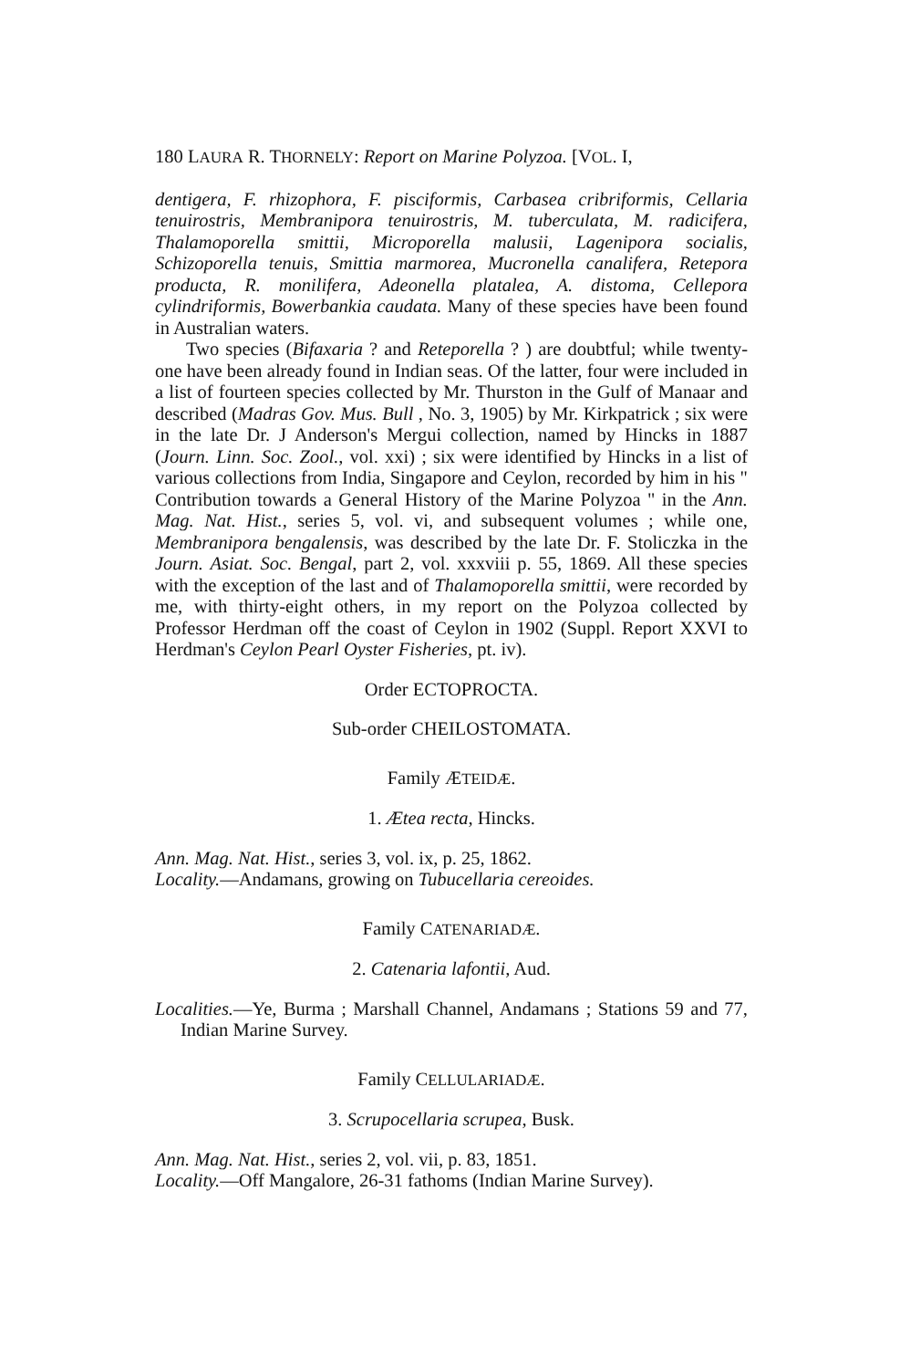180 LAURA R. THORNELY: Report on Marine Polyzoa. [VOL. I,
dentigera, F. rhizophora, F. pisciformis, Carbasea cribriformis, Cellaria tenuirostris, Membranipora tenuirostris, M. tuberculata, M. radicifera, Thalamoporella smittii, Microporella malusii, Lagenipora socialis, Schizoporella tenuis, Smittia marmorea, Mucronella canalifera, Retepora producta, R. monilifera, Adeonella platalea, A. distoma, Cellepora cylindriformis, Bowerbankia caudata. Many of these species have been found in Australian waters.
Two species (Bifaxaria ? and Reteporella ? ) are doubtful; while twenty-one have been already found in Indian seas. Of the latter, four were included in a list of fourteen species collected by Mr. Thurston in the Gulf of Manaar and described (Madras Gov. Mus. Bull , No. 3, 1905) by Mr. Kirkpatrick ; six were in the late Dr. J Anderson's Mergui collection, named by Hincks in 1887 (Journ. Linn. Soc. Zool., vol. xxi) ; six were identified by Hincks in a list of various collections from India, Singapore and Ceylon, recorded by him in his " Contribution towards a General History of the Marine Polyzoa " in the Ann. Mag. Nat. Hist., series 5, vol. vi, and subsequent volumes ; while one, Membranipora bengalensis, was described by the late Dr. F. Stoliczka in the Journ. Asiat. Soc. Bengal, part 2, vol. xxxviii p. 55, 1869. All these species with the exception of the last and of Thalamoporella smittii, were recorded by me, with thirty-eight others, in my report on the Polyzoa collected by Professor Herdman off the coast of Ceylon in 1902 (Suppl. Report XXVI to Herdman's Ceylon Pearl Oyster Fisheries, pt. iv).
Order ECTOPROCTA.
Sub-order CHEILOSTOMATA.
Family ÆTEIDÆ.
1. Ætea recta, Hincks.
Ann. Mag. Nat. Hist., series 3, vol. ix, p. 25, 1862.
Locality.—Andamans, growing on Tubucellaria cereoides.
Family CATENARIADÆ.
2. Catenaria lafontii, Aud.
Localities.—Ye, Burma ; Marshall Channel, Andamans ; Stations 59 and 77, Indian Marine Survey.
Family CELLULARIADÆ.
3. Scrupocellaria scrupea, Busk.
Ann. Mag. Nat. Hist., series 2, vol. vii, p. 83, 1851.
Locality.—Off Mangalore, 26-31 fathoms (Indian Marine Survey).